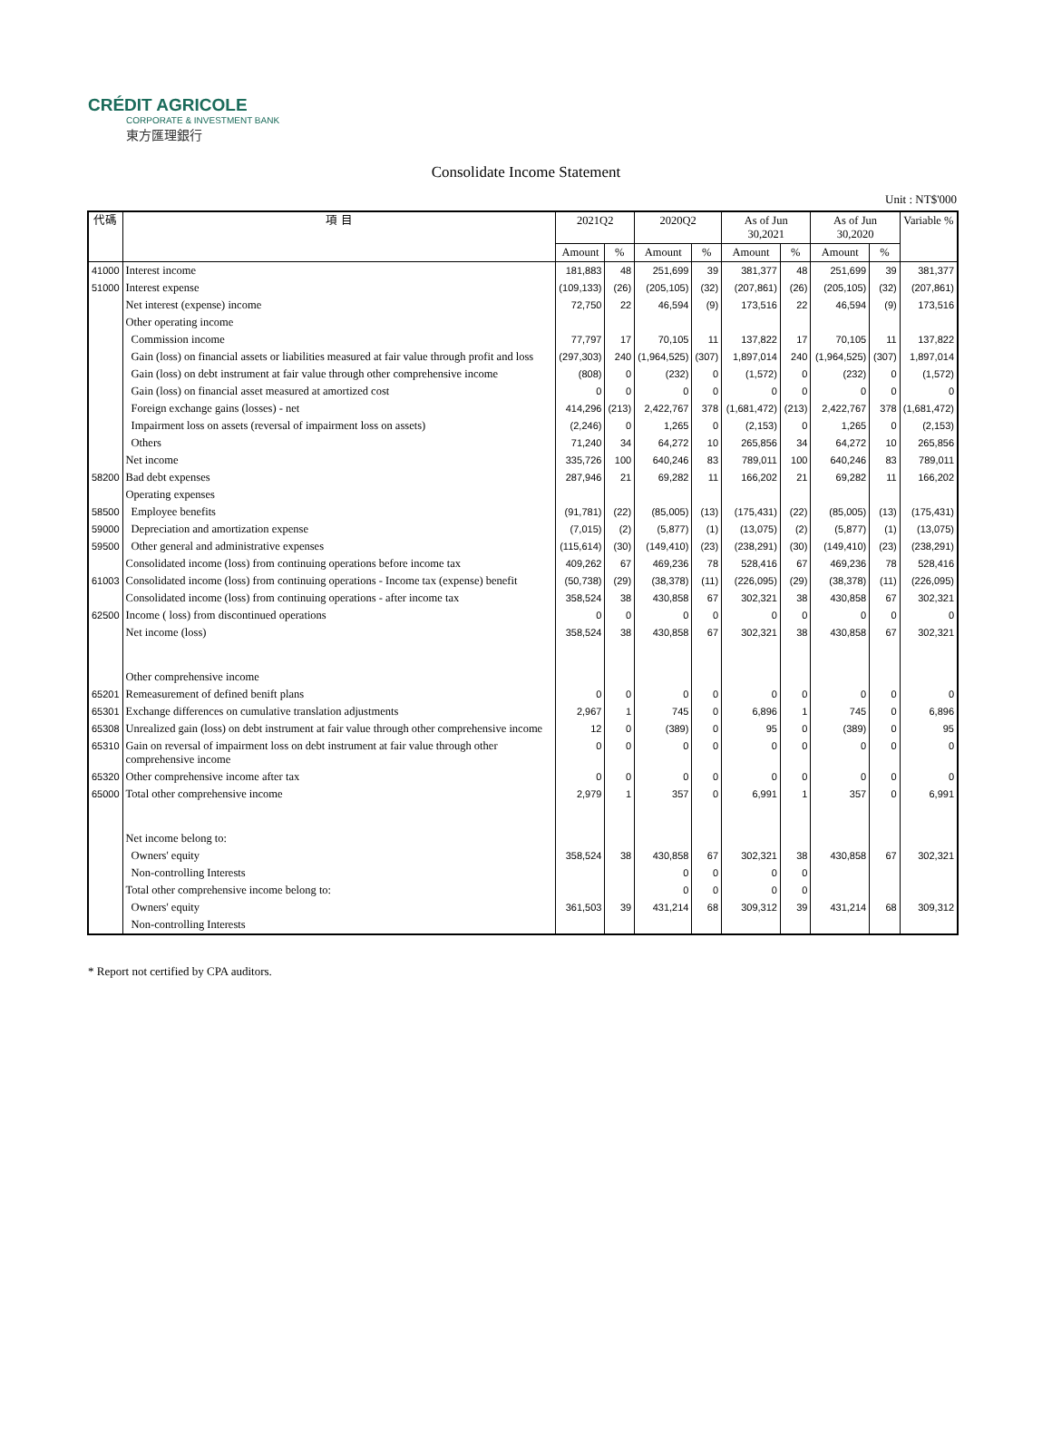CRÉDIT AGRICOLE
CORPORATE & INVESTMENT BANK
東方匯理銀行
Consolidate Income Statement
Unit : NT$'000
| 代碼 | 項 目 | 2021Q2 | | 2020Q2 | | As of Jun 30,2021 | | As of Jun 30,2020 | | Variable % |
| --- | --- | --- | --- | --- | --- | --- | --- | --- | --- | --- |
| | | Amount | % | Amount | % | Amount | % | Amount | % | |
| 41000 | Interest income | 181,883 | 48 | 251,699 | 39 | 381,377 | 48 | 251,699 | 39 | 381,377 |
| 51000 | Interest expense | (109,133) | (26) | (205,105) | (32) | (207,861) | (26) | (205,105) | (32) | (207,861) |
| | Net interest (expense) income | 72,750 | 22 | 46,594 | (9) | 173,516 | 22 | 46,594 | (9) | 173,516 |
| | Other operating income | | | | | | | | | |
| | Commission income | 77,797 | 17 | 70,105 | 11 | 137,822 | 17 | 70,105 | 11 | 137,822 |
| | Gain (loss) on financial assets or liabilities measured at fair value through profit and loss | (297,303) | 240 | (1,964,525) | (307) | 1,897,014 | 240 | (1,964,525) | (307) | 1,897,014 |
| | Gain (loss) on debt instrument at fair value through other comprehensive income | (808) | 0 | (232) | 0 | (1,572) | 0 | (232) | 0 | (1,572) |
| | Gain (loss) on financial asset measured at amortized cost | 0 | 0 | 0 | 0 | 0 | 0 | 0 | 0 | 0 |
| | Foreign exchange gains (losses) - net | 414,296 | (213) | 2,422,767 | 378 | (1,681,472) | (213) | 2,422,767 | 378 | (1,681,472) |
| | Impairment loss on assets (reversal of impairment loss on assets) | (2,246) | 0 | 1,265 | 0 | (2,153) | 0 | 1,265 | 0 | (2,153) |
| | Others | 71,240 | 34 | 64,272 | 10 | 265,856 | 34 | 64,272 | 10 | 265,856 |
| | Net income | 335,726 | 100 | 640,246 | 83 | 789,011 | 100 | 640,246 | 83 | 789,011 |
| 58200 | Bad debt expenses | 287,946 | 21 | 69,282 | 11 | 166,202 | 21 | 69,282 | 11 | 166,202 |
| | Operating expenses | | | | | | | | | |
| 58500 | Employee benefits | (91,781) | (22) | (85,005) | (13) | (175,431) | (22) | (85,005) | (13) | (175,431) |
| 59000 | Depreciation and amortization expense | (7,015) | (2) | (5,877) | (1) | (13,075) | (2) | (5,877) | (1) | (13,075) |
| 59500 | Other general and administrative expenses | (115,614) | (30) | (149,410) | (23) | (238,291) | (30) | (149,410) | (23) | (238,291) |
| | Consolidated income (loss) from continuing operations before income tax | 409,262 | 67 | 469,236 | 78 | 528,416 | 67 | 469,236 | 78 | 528,416 |
| 61003 | Consolidated income (loss) from continuing operations - Income tax (expense) benefit | (50,738) | (29) | (38,378) | (11) | (226,095) | (29) | (38,378) | (11) | (226,095) |
| | Consolidated income (loss) from continuing operations - after income tax | 358,524 | 38 | 430,858 | 67 | 302,321 | 38 | 430,858 | 67 | 302,321 |
| 62500 | Income ( loss) from discontinued operations | 0 | 0 | 0 | 0 | 0 | 0 | 0 | 0 | 0 |
| | Net income (loss) | 358,524 | 38 | 430,858 | 67 | 302,321 | 38 | 430,858 | 67 | 302,321 |
| | Other comprehensive income | | | | | | | | | |
| 65201 | Remeasurement of defined benift plans | 0 | 0 | 0 | 0 | 0 | 0 | 0 | 0 | 0 |
| 65301 | Exchange differences on cumulative translation adjustments | 2,967 | 1 | 745 | 0 | 6,896 | 1 | 745 | 0 | 6,896 |
| 65308 | Unrealized gain (loss) on debt instrument at fair value through other comprehensive income | 12 | 0 | (389) | 0 | 95 | 0 | (389) | 0 | 95 |
| 65310 | Gain on reversal of impairment loss on debt instrument at fair value through other comprehensive income | 0 | 0 | 0 | 0 | 0 | 0 | 0 | 0 | 0 |
| 65320 | Other comprehensive income after tax | 0 | 0 | 0 | 0 | 0 | 0 | 0 | 0 | 0 |
| 65000 | Total other comprehensive income | 2,979 | 1 | 357 | 0 | 6,991 | 1 | 357 | 0 | 6,991 |
| | Net income belong to: | | | | | | | | | |
| | Owners' equity | 358,524 | 38 | 430,858 | 67 | 302,321 | 38 | 430,858 | 67 | 302,321 |
| | Non-controlling Interests | | | 0 | 0 | 0 | 0 | | | |
| | Total other comprehensive income belong to: | | | 0 | 0 | 0 | 0 | | | |
| | Owners' equity | 361,503 | 39 | 431,214 | 68 | 309,312 | 39 | 431,214 | 68 | 309,312 |
| | Non-controlling Interests | | | | | | | | | |
* Report not certified by CPA auditors.